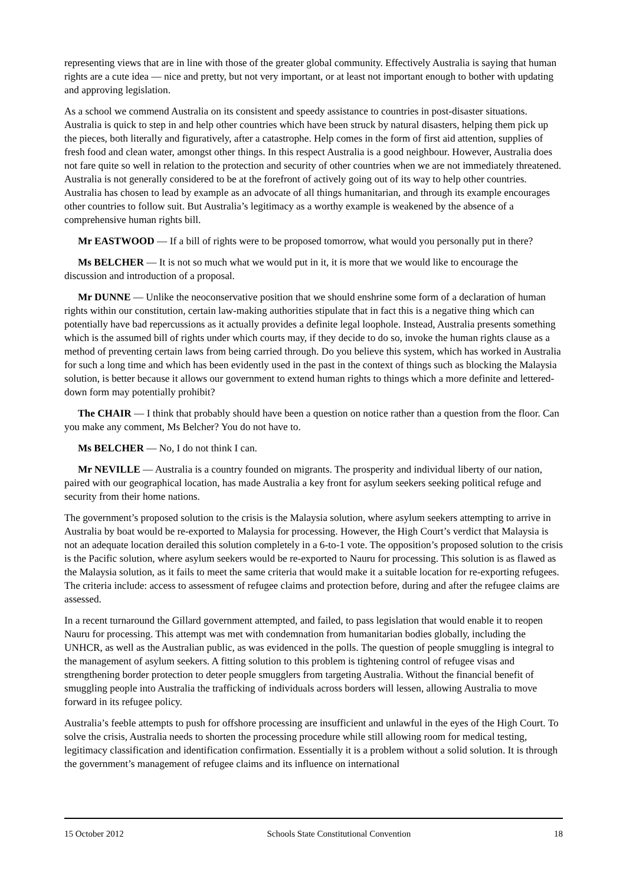representing views that are in line with those of the greater global community. Effectively Australia is saying that human rights are a cute idea — nice and pretty, but not very important, or at least not important enough to bother with updating and approving legislation.
As a school we commend Australia on its consistent and speedy assistance to countries in post-disaster situations. Australia is quick to step in and help other countries which have been struck by natural disasters, helping them pick up the pieces, both literally and figuratively, after a catastrophe. Help comes in the form of first aid attention, supplies of fresh food and clean water, amongst other things. In this respect Australia is a good neighbour. However, Australia does not fare quite so well in relation to the protection and security of other countries when we are not immediately threatened. Australia is not generally considered to be at the forefront of actively going out of its way to help other countries. Australia has chosen to lead by example as an advocate of all things humanitarian, and through its example encourages other countries to follow suit. But Australia’s legitimacy as a worthy example is weakened by the absence of a comprehensive human rights bill.
Mr EASTWOOD — If a bill of rights were to be proposed tomorrow, what would you personally put in there?
Ms BELCHER — It is not so much what we would put in it, it is more that we would like to encourage the discussion and introduction of a proposal.
Mr DUNNE — Unlike the neoconservative position that we should enshrine some form of a declaration of human rights within our constitution, certain law-making authorities stipulate that in fact this is a negative thing which can potentially have bad repercussions as it actually provides a definite legal loophole. Instead, Australia presents something which is the assumed bill of rights under which courts may, if they decide to do so, invoke the human rights clause as a method of preventing certain laws from being carried through. Do you believe this system, which has worked in Australia for such a long time and which has been evidently used in the past in the context of things such as blocking the Malaysia solution, is better because it allows our government to extend human rights to things which a more definite and lettered-down form may potentially prohibit?
The CHAIR — I think that probably should have been a question on notice rather than a question from the floor. Can you make any comment, Ms Belcher? You do not have to.
Ms BELCHER — No, I do not think I can.
Mr NEVILLE — Australia is a country founded on migrants. The prosperity and individual liberty of our nation, paired with our geographical location, has made Australia a key front for asylum seekers seeking political refuge and security from their home nations.
The government’s proposed solution to the crisis is the Malaysia solution, where asylum seekers attempting to arrive in Australia by boat would be re-exported to Malaysia for processing. However, the High Court’s verdict that Malaysia is not an adequate location derailed this solution completely in a 6-to-1 vote. The opposition’s proposed solution to the crisis is the Pacific solution, where asylum seekers would be re-exported to Nauru for processing. This solution is as flawed as the Malaysia solution, as it fails to meet the same criteria that would make it a suitable location for re-exporting refugees. The criteria include: access to assessment of refugee claims and protection before, during and after the refugee claims are assessed.
In a recent turnaround the Gillard government attempted, and failed, to pass legislation that would enable it to reopen Nauru for processing. This attempt was met with condemnation from humanitarian bodies globally, including the UNHCR, as well as the Australian public, as was evidenced in the polls. The question of people smuggling is integral to the management of asylum seekers. A fitting solution to this problem is tightening control of refugee visas and strengthening border protection to deter people smugglers from targeting Australia. Without the financial benefit of smuggling people into Australia the trafficking of individuals across borders will lessen, allowing Australia to move forward in its refugee policy.
Australia’s feeble attempts to push for offshore processing are insufficient and unlawful in the eyes of the High Court. To solve the crisis, Australia needs to shorten the processing procedure while still allowing room for medical testing, legitimacy classification and identification confirmation. Essentially it is a problem without a solid solution. It is through the government’s management of refugee claims and its influence on international
15 October 2012 Schools State Constitutional Convention 18